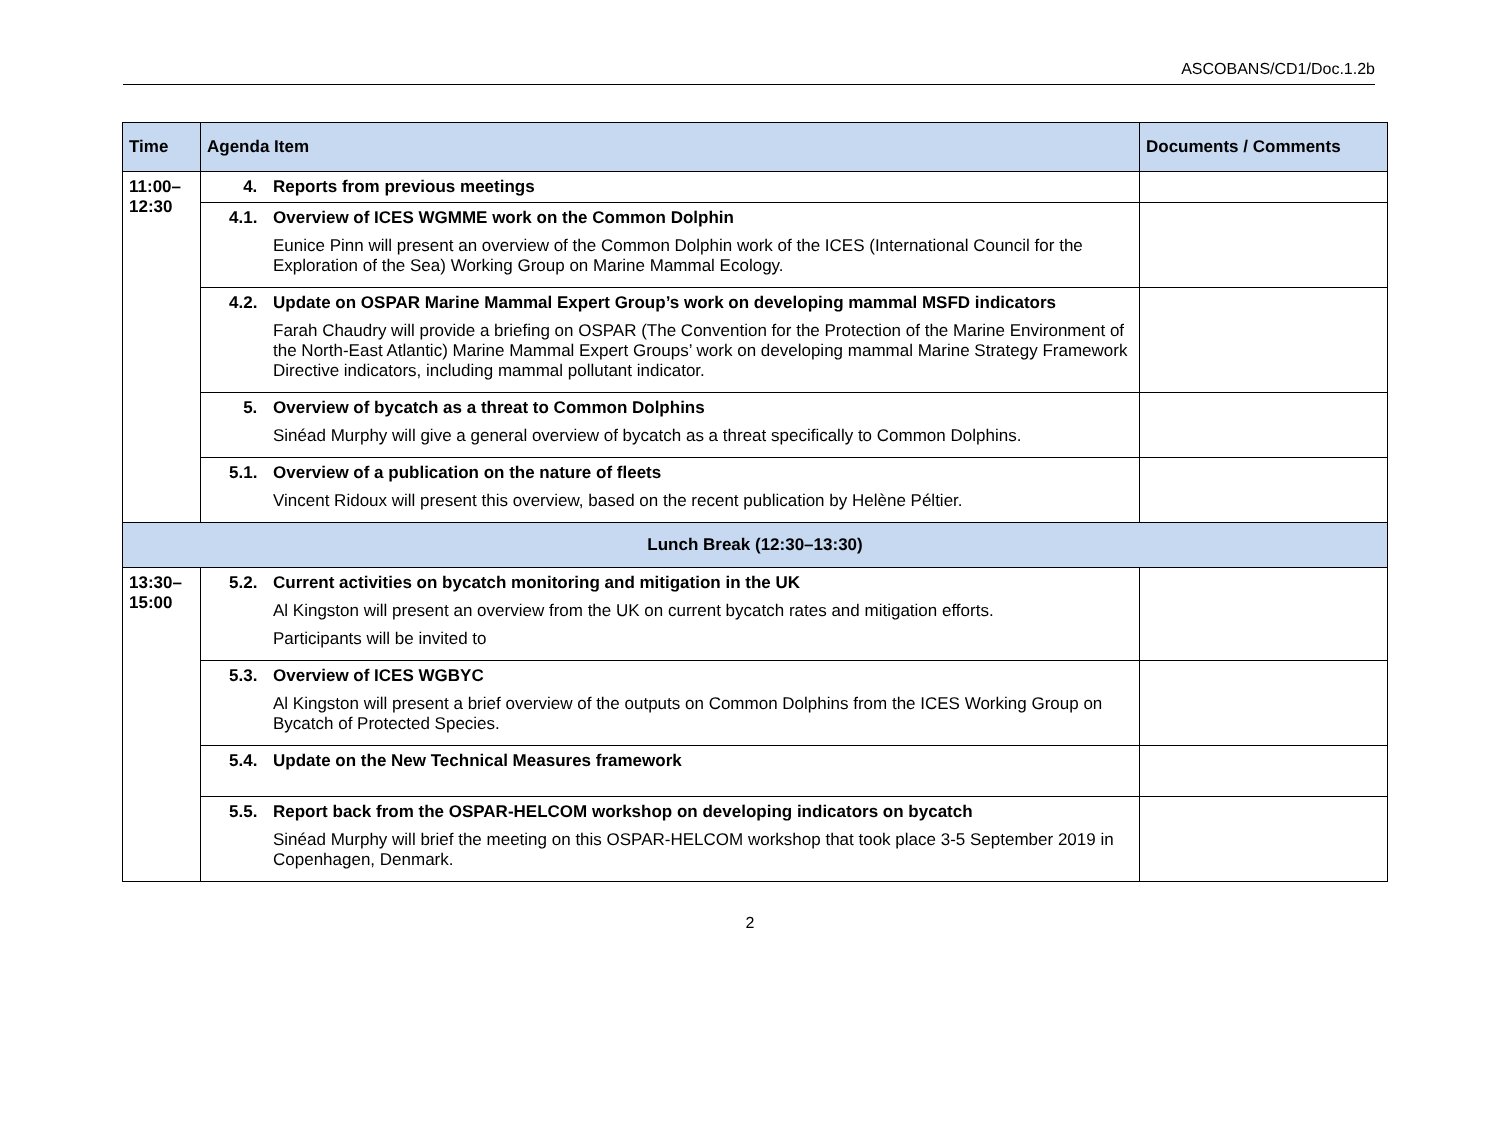ASCOBANS/CD1/Doc.1.2b
| Time | Agenda Item | Documents / Comments |
| --- | --- | --- |
| 11:00– 12:30 | 4. Reports from previous meetings | |
| | 4.1. Overview of ICES WGMME work on the Common Dolphin Eunice Pinn will present an overview of the Common Dolphin work of the ICES (International Council for the Exploration of the Sea) Working Group on Marine Mammal Ecology. | |
| | 4.2. Update on OSPAR Marine Mammal Expert Group’s work on developing mammal MSFD indicators Farah Chaudry will provide a briefing on OSPAR (The Convention for the Protection of the Marine Environment of the North-East Atlantic) Marine Mammal Expert Groups’ work on developing mammal Marine Strategy Framework Directive indicators, including mammal pollutant indicator. | |
| | 5. Overview of bycatch as a threat to Common Dolphins Sinéad Murphy will give a general overview of bycatch as a threat specifically to Common Dolphins. | |
| | 5.1. Overview of a publication on the nature of fleets Vincent Ridoux will present this overview, based on the recent publication by Helène Péltier. | |
| Lunch Break (12:30–13:30) | | |
| 13:30– 15:00 | 5.2. Current activities on bycatch monitoring and mitigation in the UK Al Kingston will present an overview from the UK on current bycatch rates and mitigation efforts. Participants will be invited to | |
| | 5.3. Overview of ICES WGBYC Al Kingston will present a brief overview of the outputs on Common Dolphins from the ICES Working Group on Bycatch of Protected Species. | |
| | 5.4. Update on the New Technical Measures framework | |
| | 5.5. Report back from the OSPAR-HELCOM workshop on developing indicators on bycatch Sinéad Murphy will brief the meeting on this OSPAR-HELCOM workshop that took place 3-5 September 2019 in Copenhagen, Denmark. | |
2